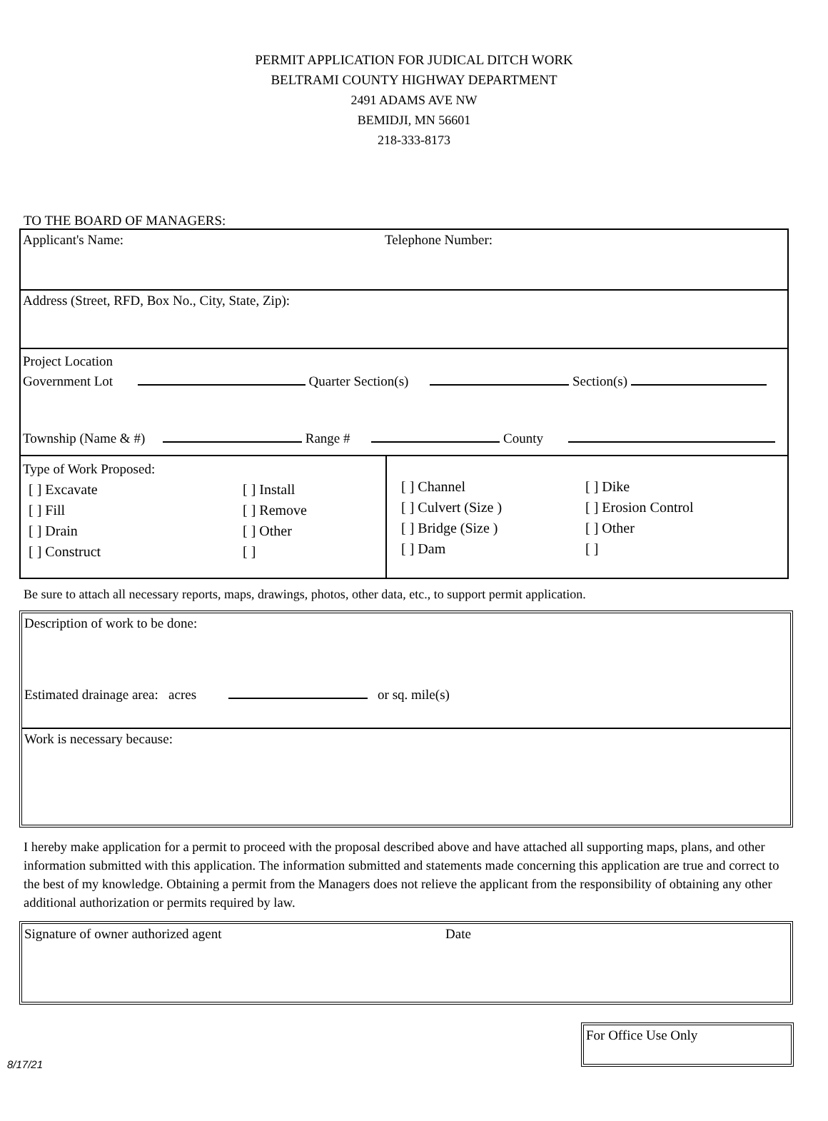PERMIT APPLICATION FOR JUDICAL DITCH WORK
BELTRAMI COUNTY HIGHWAY DEPARTMENT
2491 ADAMS AVE NW
BEMIDJI, MN 56601
218-333-8173
TO THE BOARD OF MANAGERS:
Applicant's Name: Telephone Number:
Address (Street, RFD, Box No., City, State, Zip):
Project Location
Government Lot Quarter Section(s) Section(s)
Township (Name & #) Range # County
Type of Work Proposed:
[ ] Excavate
[ ] Fill
[ ] Drain
[ ] Construct
[ ] Install
[ ] Remove
[ ] Other
[ ]
[ ] Channel
[ ] Culvert (Size )
[ ] Bridge (Size )
[ ] Dam
[ ] Dike
[ ] Erosion Control
[ ] Other
[ ]
Be sure to attach all necessary reports, maps, drawings, photos, other data, etc., to support permit application.
Description of work to be done:
Estimated drainage area: acres or sq. mile(s)
Work is necessary because:
I hereby make application for a permit to proceed with the proposal described above and have attached all supporting maps, plans, and other information submitted with this application. The information submitted and statements made concerning this application are true and correct to the best of my knowledge. Obtaining a permit from the Managers does not relieve the applicant from the responsibility of obtaining any other additional authorization or permits required by law.
Signature of owner authorized agent Date
For Office Use Only
8/17/21